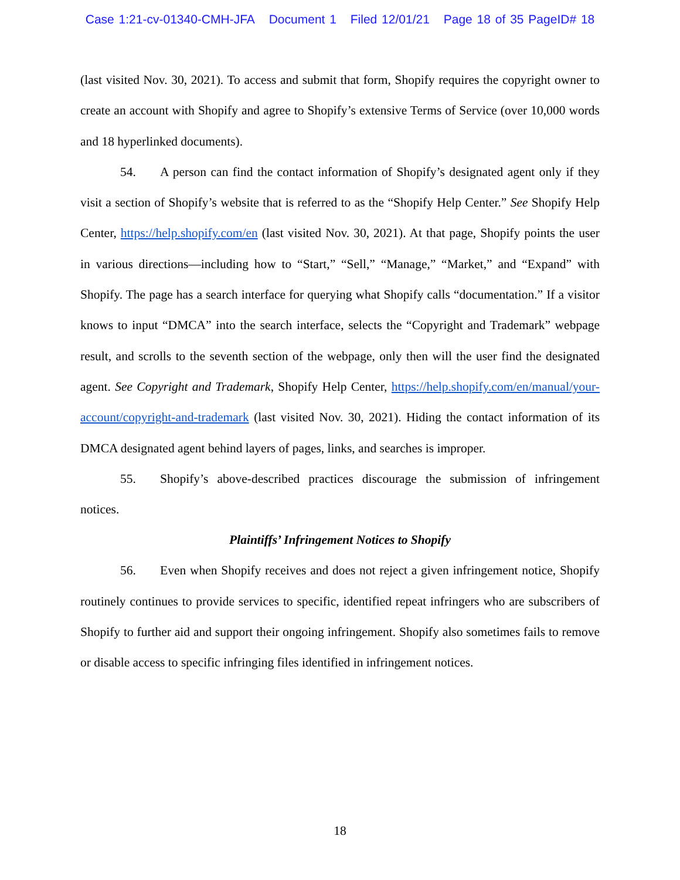Case 1:21-cv-01340-CMH-JFA Document 1 Filed 12/01/21 Page 18 of 35 PageID# 18
(last visited Nov. 30, 2021). To access and submit that form, Shopify requires the copyright owner to create an account with Shopify and agree to Shopify’s extensive Terms of Service (over 10,000 words and 18 hyperlinked documents).
54. A person can find the contact information of Shopify’s designated agent only if they visit a section of Shopify’s website that is referred to as the “Shopify Help Center.” See Shopify Help Center, https://help.shopify.com/en (last visited Nov. 30, 2021). At that page, Shopify points the user in various directions—including how to “Start,” “Sell,” “Manage,” “Market,” and “Expand” with Shopify. The page has a search interface for querying what Shopify calls “documentation.” If a visitor knows to input “DMCA” into the search interface, selects the “Copyright and Trademark” webpage result, and scrolls to the seventh section of the webpage, only then will the user find the designated agent. See Copyright and Trademark, Shopify Help Center, https://help.shopify.com/en/manual/your-account/copyright-and-trademark (last visited Nov. 30, 2021). Hiding the contact information of its DMCA designated agent behind layers of pages, links, and searches is improper.
55. Shopify’s above-described practices discourage the submission of infringement notices.
Plaintiffs’ Infringement Notices to Shopify
56. Even when Shopify receives and does not reject a given infringement notice, Shopify routinely continues to provide services to specific, identified repeat infringers who are subscribers of Shopify to further aid and support their ongoing infringement. Shopify also sometimes fails to remove or disable access to specific infringing files identified in infringement notices.
18